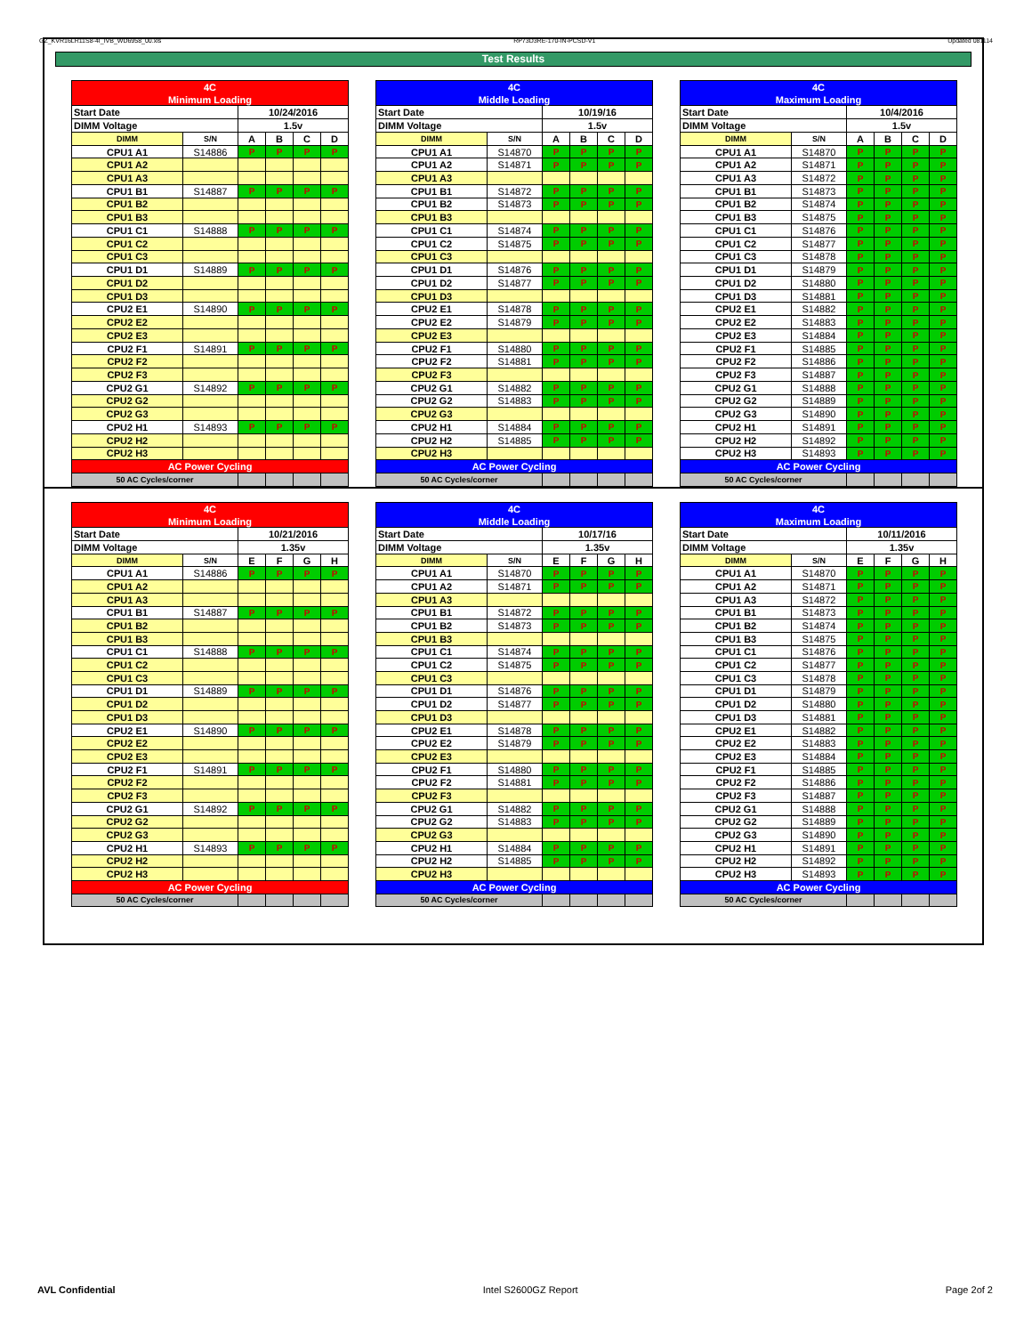GZ_KVR16LR11S8-4I_IVB_WD6958_00.xls RP73D3RE-170-IN-PCSD-V1 Updated 081114
Test Results
| 4C | | | | | |
| Minimum Loading | | | | | |
| Start Date | | 10/24/2016 | | | |
| DIMM Voltage | | 1.5v | | | |
| DIMM | S/N | A | B | C | D |
| CPU1 A1 | S14886 | P | P | P | P |
| CPU1 A2 | | | | | |
| CPU1 A3 | | | | | |
| CPU1 B1 | S14887 | P | P | P | P |
| CPU1 B2 | | | | | |
| CPU1 B3 | | | | | |
| CPU1 C1 | S14888 | P | P | P | P |
| CPU1 C2 | | | | | |
| CPU1 C3 | | | | | |
| CPU1 D1 | S14889 | P | P | P | P |
| CPU1 D2 | | | | | |
| CPU1 D3 | | | | | |
| CPU2 E1 | S14890 | P | P | P | P |
| CPU2 E2 | | | | | |
| CPU2 E3 | | | | | |
| CPU2 F1 | S14891 | P | P | P | P |
| CPU2 F2 | | | | | |
| CPU2 F3 | | | | | |
| CPU2 G1 | S14892 | P | P | P | P |
| CPU2 G2 | | | | | |
| CPU2 G3 | | | | | |
| CPU2 H1 | S14893 | P | P | P | P |
| CPU2 H2 | | | | | |
| CPU2 H3 | | | | | |
| AC Power Cycling | | | | | |
| 50 AC Cycles/corner | | | | | |
| 4C | | | | | |
| Middle Loading | | | | | |
| Start Date | | 10/19/16 | | | |
| DIMM Voltage | | 1.5v | | | |
| DIMM | S/N | A | B | C | D |
| CPU1 A1 | S14870 | P | P | P | P |
| CPU1 A2 | S14871 | P | P | P | P |
| CPU1 A3 | | | | | |
| CPU1 B1 | S14872 | P | P | P | P |
| CPU1 B2 | S14873 | P | P | P | P |
| CPU1 B3 | | | | | |
| CPU1 C1 | S14874 | P | P | P | P |
| CPU1 C2 | S14875 | P | P | P | P |
| CPU1 C3 | | | | | |
| CPU1 D1 | S14876 | P | P | P | P |
| CPU1 D2 | S14877 | P | P | P | P |
| CPU1 D3 | | | | | |
| CPU2 E1 | S14878 | P | P | P | P |
| CPU2 E2 | S14879 | P | P | P | P |
| CPU2 E3 | | | | | |
| CPU2 F1 | S14880 | P | P | P | P |
| CPU2 F2 | S14881 | P | P | P | P |
| CPU2 F3 | | | | | |
| CPU2 G1 | S14882 | P | P | P | P |
| CPU2 G2 | S14883 | P | P | P | P |
| CPU2 G3 | | | | | |
| CPU2 H1 | S14884 | P | P | P | P |
| CPU2 H2 | S14885 | P | P | P | P |
| CPU2 H3 | | | | | |
| AC Power Cycling | | | | | |
| 50 AC Cycles/corner | | | | | |
| 4C | | | | | |
| Maximum Loading | | | | | |
| Start Date | | 10/4/2016 | | | |
| DIMM Voltage | | 1.5v | | | |
| DIMM | S/N | A | B | C | D |
| CPU1 A1 | S14870 | P | P | P | P |
| CPU1 A2 | S14871 | P | P | P | P |
| CPU1 A3 | S14872 | P | P | P | P |
| CPU1 B1 | S14873 | P | P | P | P |
| CPU1 B2 | S14874 | P | P | P | P |
| CPU1 B3 | S14875 | P | P | P | P |
| CPU1 C1 | S14876 | P | P | P | P |
| CPU1 C2 | S14877 | P | P | P | P |
| CPU1 C3 | S14878 | P | P | P | P |
| CPU1 D1 | S14879 | P | P | P | P |
| CPU1 D2 | S14880 | P | P | P | P |
| CPU1 D3 | S14881 | P | P | P | P |
| CPU2 E1 | S14882 | P | P | P | P |
| CPU2 E2 | S14883 | P | P | P | P |
| CPU2 E3 | S14884 | P | P | P | P |
| CPU2 F1 | S14885 | P | P | P | P |
| CPU2 F2 | S14886 | P | P | P | P |
| CPU2 F3 | S14887 | P | P | P | P |
| CPU2 G1 | S14888 | P | P | P | P |
| CPU2 G2 | S14889 | P | P | P | P |
| CPU2 G3 | S14890 | P | P | P | P |
| CPU2 H1 | S14891 | P | P | P | P |
| CPU2 H2 | S14892 | P | P | P | P |
| CPU2 H3 | S14893 | P | P | P | P |
| AC Power Cycling | | | | | |
| 50 AC Cycles/corner | | | | | |
| 4C | | | | | |
| Minimum Loading | | | | | |
| Start Date | | 10/21/2016 | | | |
| DIMM Voltage | | 1.35v | | | |
| DIMM | S/N | E | F | G | H |
| CPU1 A1 | S14886 | P | P | P | P |
| CPU1 A2 | | | | | |
| CPU1 A3 | | | | | |
| CPU1 B1 | S14887 | P | P | P | P |
| CPU1 B2 | | | | | |
| CPU1 B3 | | | | | |
| CPU1 C1 | S14888 | P | P | P | P |
| CPU1 C2 | | | | | |
| CPU1 C3 | | | | | |
| CPU1 D1 | S14889 | P | P | P | P |
| CPU1 D2 | | | | | |
| CPU1 D3 | | | | | |
| CPU2 E1 | S14890 | P | P | P | P |
| CPU2 E2 | | | | | |
| CPU2 E3 | | | | | |
| CPU2 F1 | S14891 | P | P | P | P |
| CPU2 F2 | | | | | |
| CPU2 F3 | | | | | |
| CPU2 G1 | S14892 | P | P | P | P |
| CPU2 G2 | | | | | |
| CPU2 G3 | | | | | |
| CPU2 H1 | S14893 | P | P | P | P |
| CPU2 H2 | | | | | |
| CPU2 H3 | | | | | |
| AC Power Cycling | | | | | |
| 50 AC Cycles/corner | | | | | |
| 4C | | | | | |
| Middle Loading | | | | | |
| Start Date | | 10/17/16 | | | |
| DIMM Voltage | | 1.35v | | | |
| DIMM | S/N | E | F | G | H |
| CPU1 A1 | S14870 | P | P | P | P |
| CPU1 A2 | S14871 | P | P | P | P |
| CPU1 A3 | | | | | |
| CPU1 B1 | S14872 | P | P | P | P |
| CPU1 B2 | S14873 | P | P | P | P |
| CPU1 B3 | | | | | |
| CPU1 C1 | S14874 | P | P | P | P |
| CPU1 C2 | S14875 | P | P | P | P |
| CPU1 C3 | | | | | |
| CPU1 D1 | S14876 | P | P | P | P |
| CPU1 D2 | S14877 | P | P | P | P |
| CPU1 D3 | | | | | |
| CPU2 E1 | S14878 | P | P | P | P |
| CPU2 E2 | S14879 | P | P | P | P |
| CPU2 E3 | | | | | |
| CPU2 F1 | S14880 | P | P | P | P |
| CPU2 F2 | S14881 | P | P | P | P |
| CPU2 F3 | | | | | |
| CPU2 G1 | S14882 | P | P | P | P |
| CPU2 G2 | S14883 | P | P | P | P |
| CPU2 G3 | | | | | |
| CPU2 H1 | S14884 | P | P | P | P |
| CPU2 H2 | S14885 | P | P | P | P |
| CPU2 H3 | | | | | |
| AC Power Cycling | | | | | |
| 50 AC Cycles/corner | | | | | |
| 4C | | | | | |
| Maximum Loading | | | | | |
| Start Date | | 10/11/2016 | | | |
| DIMM Voltage | | 1.35v | | | |
| DIMM | S/N | E | F | G | H |
| CPU1 A1 | S14870 | P | P | P | P |
| CPU1 A2 | S14871 | P | P | P | P |
| CPU1 A3 | S14872 | P | P | P | P |
| CPU1 B1 | S14873 | P | P | P | P |
| CPU1 B2 | S14874 | P | P | P | P |
| CPU1 B3 | S14875 | P | P | P | P |
| CPU1 C1 | S14876 | P | P | P | P |
| CPU1 C2 | S14877 | P | P | P | P |
| CPU1 C3 | S14878 | P | P | P | P |
| CPU1 D1 | S14879 | P | P | P | P |
| CPU1 D2 | S14880 | P | P | P | P |
| CPU1 D3 | S14881 | P | P | P | P |
| CPU2 E1 | S14882 | P | P | P | P |
| CPU2 E2 | S14883 | P | P | P | P |
| CPU2 E3 | S14884 | P | P | P | P |
| CPU2 F1 | S14885 | P | P | P | P |
| CPU2 F2 | S14886 | P | P | P | P |
| CPU2 F3 | S14887 | P | P | P | P |
| CPU2 G1 | S14888 | P | P | P | P |
| CPU2 G2 | S14889 | P | P | P | P |
| CPU2 G3 | S14890 | P | P | P | P |
| CPU2 H1 | S14891 | P | P | P | P |
| CPU2 H2 | S14892 | P | P | P | P |
| CPU2 H3 | S14893 | P | P | P | P |
| AC Power Cycling | | | | | |
| 50 AC Cycles/corner | | | | | |
AVL Confidential Intel S2600GZ Report Page 2of 2